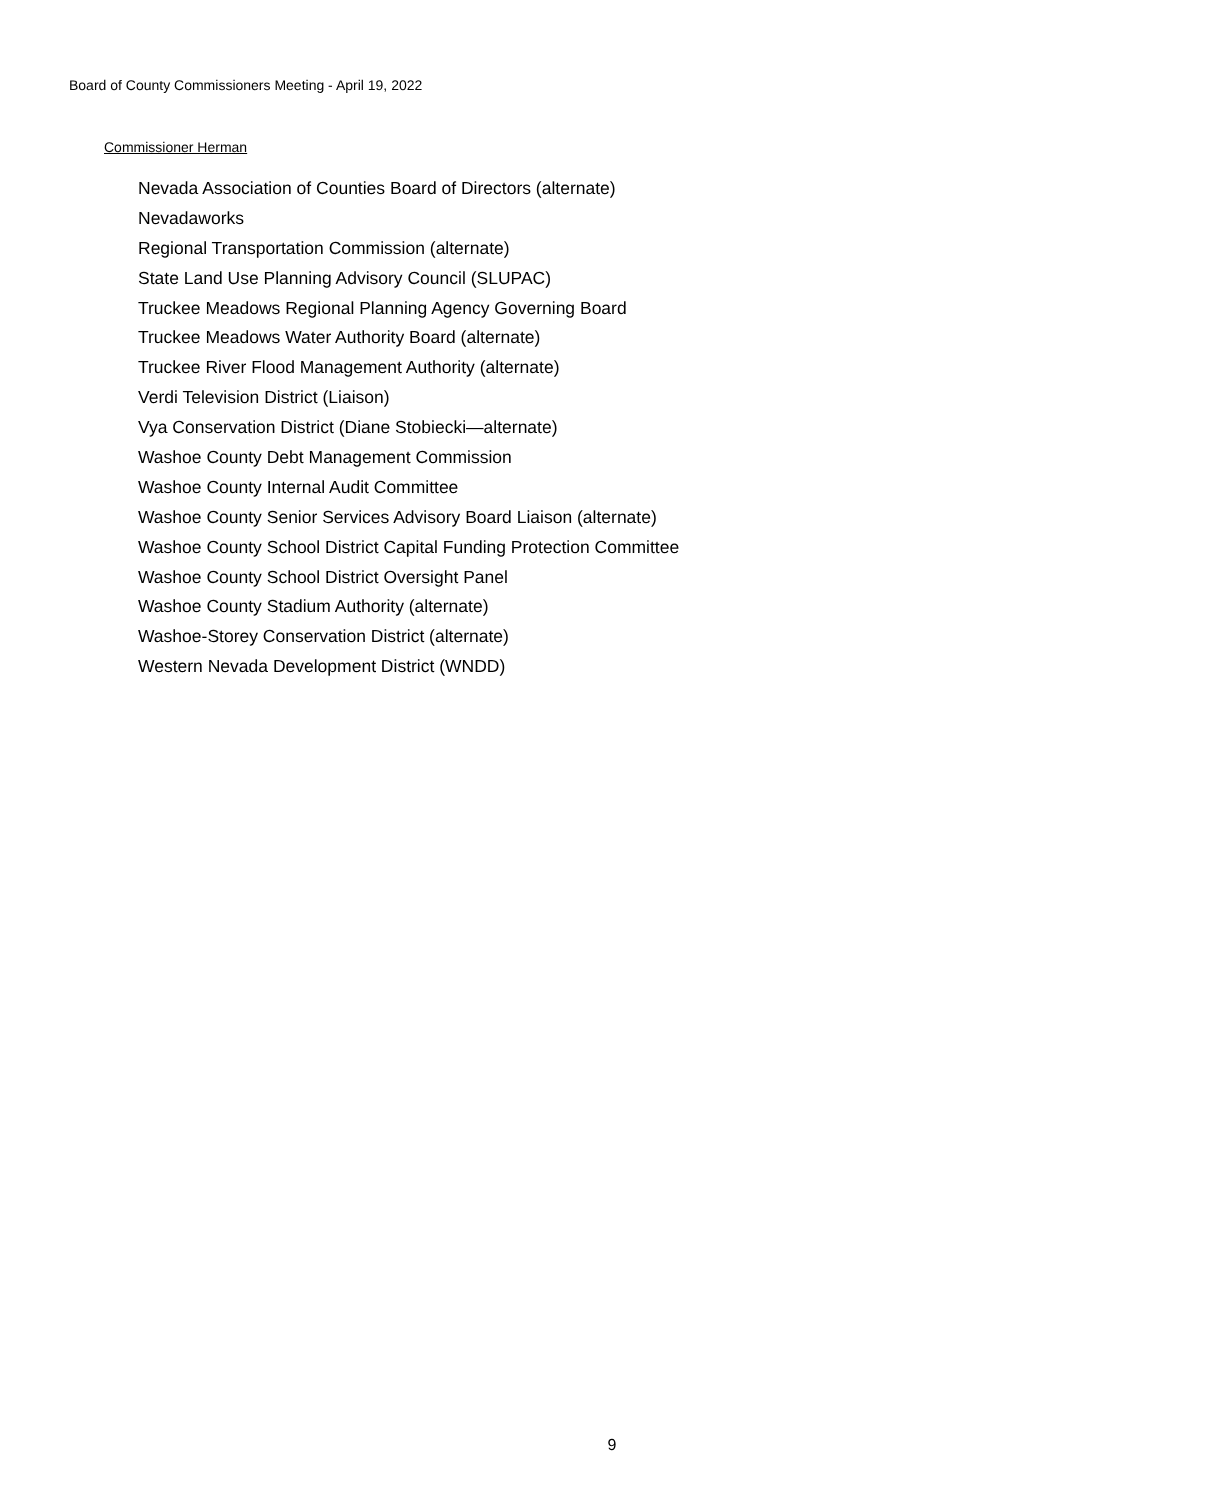Board of County Commissioners Meeting - April 19, 2022
Commissioner Herman
Nevada Association of Counties Board of Directors (alternate)
Nevadaworks
Regional Transportation Commission (alternate)
State Land Use Planning Advisory Council (SLUPAC)
Truckee Meadows Regional Planning Agency Governing Board
Truckee Meadows Water Authority Board (alternate)
Truckee River Flood Management Authority (alternate)
Verdi Television District (Liaison)
Vya Conservation District (Diane Stobiecki—alternate)
Washoe County Debt Management Commission
Washoe County Internal Audit Committee
Washoe County Senior Services Advisory Board Liaison (alternate)
Washoe County School District Capital Funding Protection Committee
Washoe County School District Oversight Panel
Washoe County Stadium Authority (alternate)
Washoe-Storey Conservation District (alternate)
Western Nevada Development District (WNDD)
9